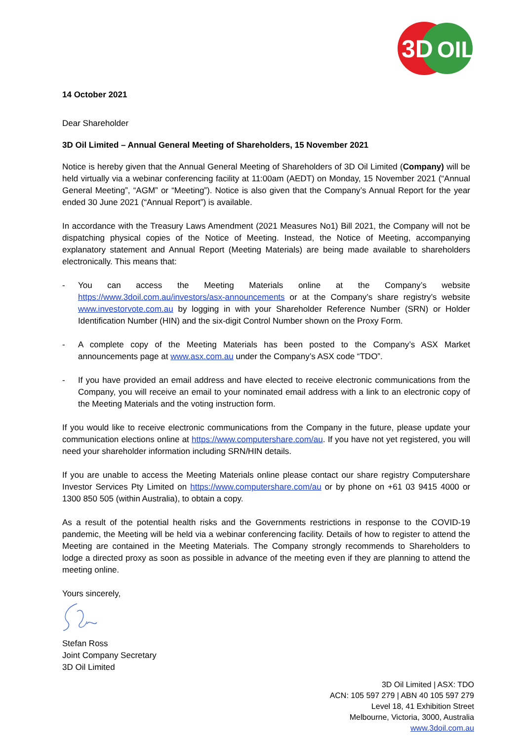3D
OIL
14 October 2021
Dear Shareholder
3D Oil Limited – Annual General Meeting of Shareholders, 15 November 2021
Notice is hereby given that the Annual General Meeting of Shareholders of 3D Oil Limited (Company) will be held virtually via a webinar conferencing facility at 11:00am (AEDT) on Monday, 15 November 2021 (“Annual General Meeting”, “AGM” or “Meeting”). Notice is also given that the Company’s Annual Report for the year ended 30 June 2021 (“Annual Report”) is available.
In accordance with the Treasury Laws Amendment (2021 Measures No1) Bill 2021, the Company will not be dispatching physical copies of the Notice of Meeting. Instead, the Notice of Meeting, accompanying explanatory statement and Annual Report (Meeting Materials) are being made available to shareholders electronically. This means that:
- You can access the Meeting Materials online at the Company’s website https://www.3doil.com.au/investors/asx-announcements or at the Company’s share registry’s website www.investorvote.com.au by logging in with your Shareholder Reference Number (SRN) or Holder Identification Number (HIN) and the six-digit Control Number shown on the Proxy Form.
- A complete copy of the Meeting Materials has been posted to the Company’s ASX Market announcements page at www.asx.com.au under the Company’s ASX code “TDO”.
- If you have provided an email address and have elected to receive electronic communications from the Company, you will receive an email to your nominated email address with a link to an electronic copy of the Meeting Materials and the voting instruction form.
If you would like to receive electronic communications from the Company in the future, please update your communication elections online at https://www.computershare.com/au. If you have not yet registered, you will need your shareholder information including SRN/HIN details.
If you are unable to access the Meeting Materials online please contact our share registry Computershare Investor Services Pty Limited on https://www.computershare.com/au or by phone on +61 03 9415 4000 or 1300 850 505 (within Australia), to obtain a copy.
As a result of the potential health risks and the Governments restrictions in response to the COVID-19 pandemic, the Meeting will be held via a webinar conferencing facility. Details of how to register to attend the Meeting are contained in the Meeting Materials. The Company strongly recommends to Shareholders to lodge a directed proxy as soon as possible in advance of the meeting even if they are planning to attend the meeting online.
Yours sincerely,
Stefan Ross
Joint Company Secretary
3D Oil Limited
3D Oil Limited | ASX: TDO
ACN: 105 597 279 | ABN 40 105 597 279
Level 18, 41 Exhibition Street
Melbourne, Victoria, 3000, Australia
www.3doil.com.au